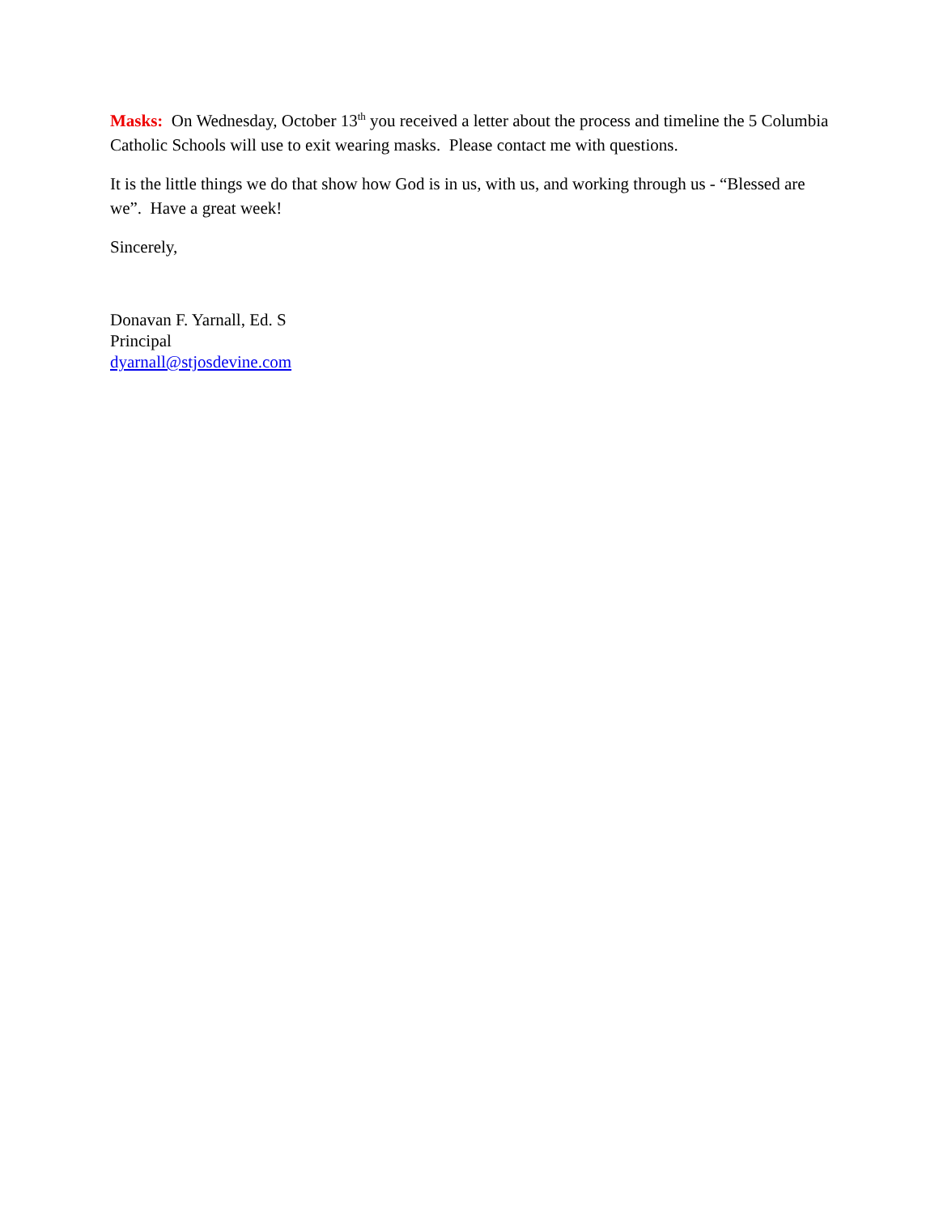Masks: On Wednesday, October 13<sup>th</sup> you received a letter about the process and timeline the 5 Columbia Catholic Schools will use to exit wearing masks. Please contact me with questions.
It is the little things we do that show how God is in us, with us, and working through us - “Blessed are we”. Have a great week!
Sincerely,
Donavan F. Yarnall, Ed. S
Principal
dyarnall@stjosdevine.com